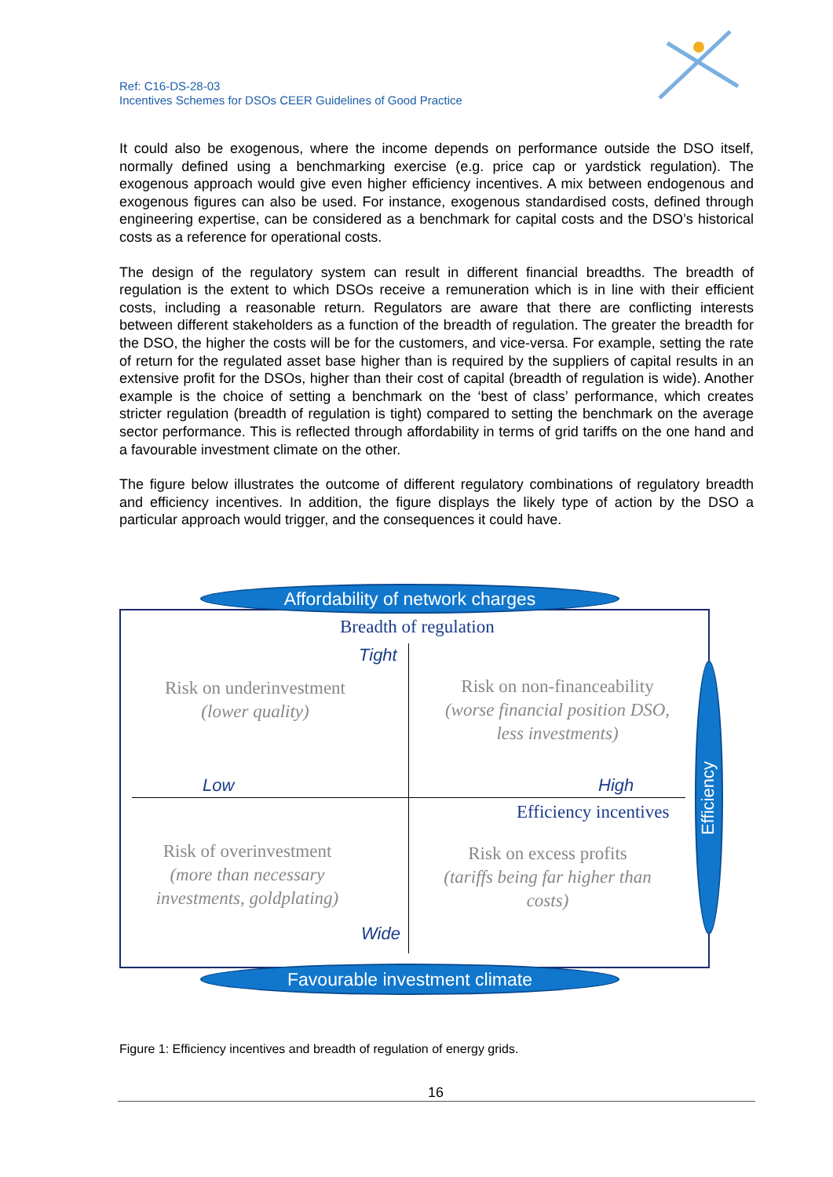Ref: C16-DS-28-03
Incentives Schemes for DSOs CEER Guidelines of Good Practice
It could also be exogenous, where the income depends on performance outside the DSO itself, normally defined using a benchmarking exercise (e.g. price cap or yardstick regulation). The exogenous approach would give even higher efficiency incentives. A mix between endogenous and exogenous figures can also be used. For instance, exogenous standardised costs, defined through engineering expertise, can be considered as a benchmark for capital costs and the DSO’s historical costs as a reference for operational costs.
The design of the regulatory system can result in different financial breadths. The breadth of regulation is the extent to which DSOs receive a remuneration which is in line with their efficient costs, including a reasonable return. Regulators are aware that there are conflicting interests between different stakeholders as a function of the breadth of regulation. The greater the breadth for the DSO, the higher the costs will be for the customers, and vice-versa. For example, setting the rate of return for the regulated asset base higher than is required by the suppliers of capital results in an extensive profit for the DSOs, higher than their cost of capital (breadth of regulation is wide). Another example is the choice of setting a benchmark on the ‘best of class’ performance, which creates stricter regulation (breadth of regulation is tight) compared to setting the benchmark on the average sector performance. This is reflected through affordability in terms of grid tariffs on the one hand and a favourable investment climate on the other.
The figure below illustrates the outcome of different regulatory combinations of regulatory breadth and efficiency incentives. In addition, the figure displays the likely type of action by the DSO a particular approach would trigger, and the consequences it could have.
Affordability of network charges
Breadth of regulation
Tight
Risk on underinvestment
(lower quality)
Risk on non-financeability
(worse financial position DSO, less investments)
Low High
Efficiency incentives
Risk of overinvestment
(more than necessary investments, goldplating)
Risk on excess profits
(tariffs being far higher than costs)
Wide
Efficiency
Favourable investment climate
Figure 1: Efficiency incentives and breadth of regulation of energy grids.
16